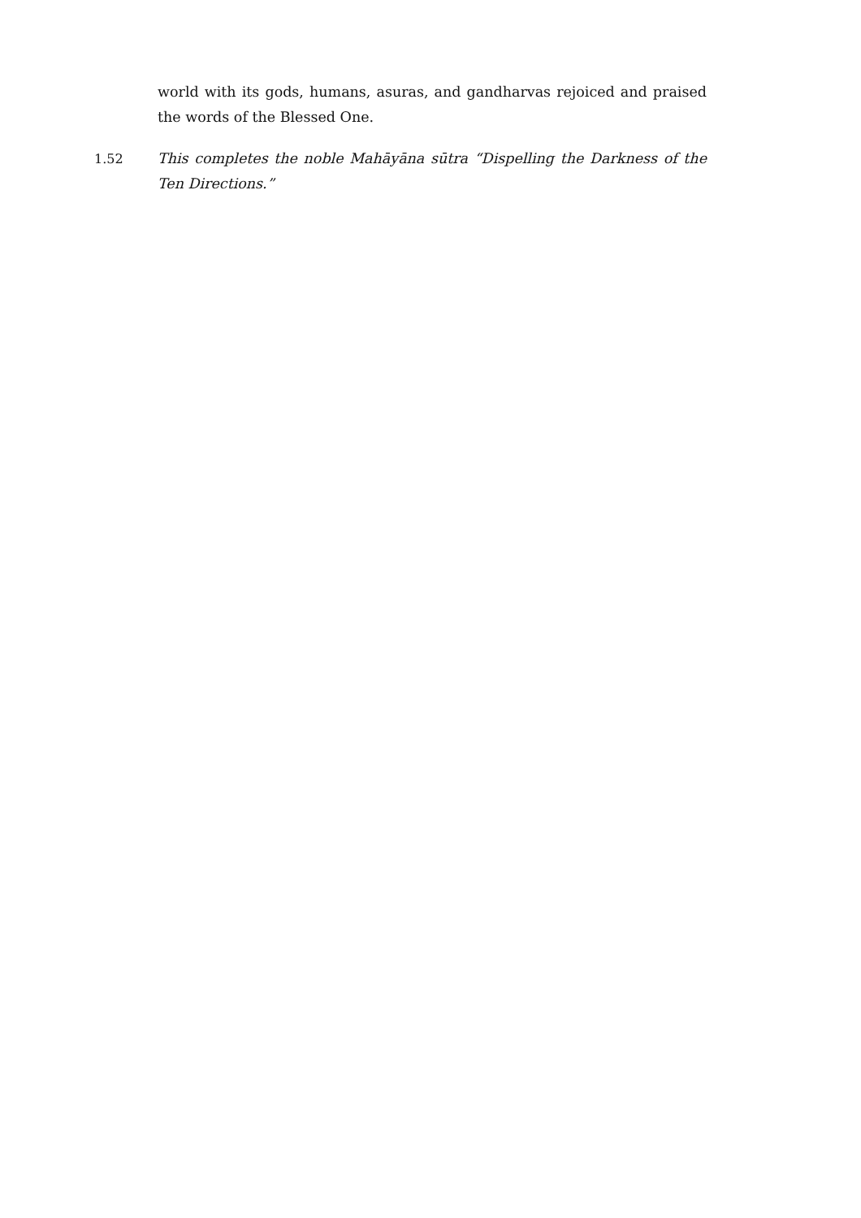world with its gods, humans, asuras, and gandharvas rejoiced and praised the words of the Blessed One.
1.52 This completes the noble Mahāyāna sūtra “Dispelling the Darkness of the Ten Directions.”